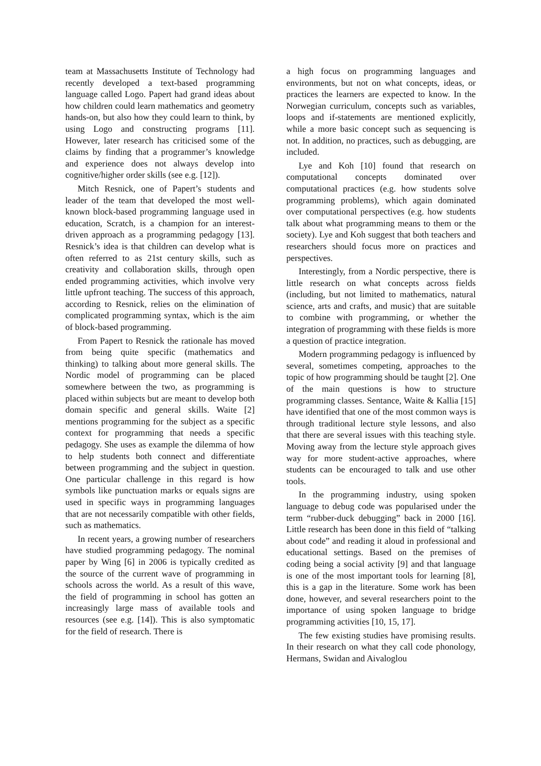team at Massachusetts Institute of Technology had recently developed a text-based programming language called Logo. Papert had grand ideas about how children could learn mathematics and geometry hands-on, but also how they could learn to think, by using Logo and constructing programs [11]. However, later research has criticised some of the claims by finding that a programmer’s knowledge and experience does not always develop into cognitive/higher order skills (see e.g. [12]).
Mitch Resnick, one of Papert’s students and leader of the team that developed the most well-known block-based programming language used in education, Scratch, is a champion for an interest-driven approach as a programming pedagogy [13]. Resnick’s idea is that children can develop what is often referred to as 21st century skills, such as creativity and collaboration skills, through open ended programming activities, which involve very little upfront teaching. The success of this approach, according to Resnick, relies on the elimination of complicated programming syntax, which is the aim of block-based programming.
From Papert to Resnick the rationale has moved from being quite specific (mathematics and thinking) to talking about more general skills. The Nordic model of programming can be placed somewhere between the two, as programming is placed within subjects but are meant to develop both domain specific and general skills. Waite [2] mentions programming for the subject as a specific context for programming that needs a specific pedagogy. She uses as example the dilemma of how to help students both connect and differentiate between programming and the subject in question. One particular challenge in this regard is how symbols like punctuation marks or equals signs are used in specific ways in programming languages that are not necessarily compatible with other fields, such as mathematics.
In recent years, a growing number of researchers have studied programming pedagogy. The nominal paper by Wing [6] in 2006 is typically credited as the source of the current wave of programming in schools across the world. As a result of this wave, the field of programming in school has gotten an increasingly large mass of available tools and resources (see e.g. [14]). This is also symptomatic for the field of research. There is
a high focus on programming languages and environments, but not on what concepts, ideas, or practices the learners are expected to know. In the Norwegian curriculum, concepts such as variables, loops and if-statements are mentioned explicitly, while a more basic concept such as sequencing is not. In addition, no practices, such as debugging, are included.
Lye and Koh [10] found that research on computational concepts dominated over computational practices (e.g. how students solve programming problems), which again dominated over computational perspectives (e.g. how students talk about what programming means to them or the society). Lye and Koh suggest that both teachers and researchers should focus more on practices and perspectives.
Interestingly, from a Nordic perspective, there is little research on what concepts across fields (including, but not limited to mathematics, natural science, arts and crafts, and music) that are suitable to combine with programming, or whether the integration of programming with these fields is more a question of practice integration.
Modern programming pedagogy is influenced by several, sometimes competing, approaches to the topic of how programming should be taught [2]. One of the main questions is how to structure programming classes. Sentance, Waite & Kallia [15] have identified that one of the most common ways is through traditional lecture style lessons, and also that there are several issues with this teaching style. Moving away from the lecture style approach gives way for more student-active approaches, where students can be encouraged to talk and use other tools.
In the programming industry, using spoken language to debug code was popularised under the term “rubber-duck debugging” back in 2000 [16]. Little research has been done in this field of “talking about code” and reading it aloud in professional and educational settings. Based on the premises of coding being a social activity [9] and that language is one of the most important tools for learning [8], this is a gap in the literature. Some work has been done, however, and several researchers point to the importance of using spoken language to bridge programming activities [10, 15, 17].
The few existing studies have promising results. In their research on what they call code phonology, Hermans, Swidan and Aivaloglou